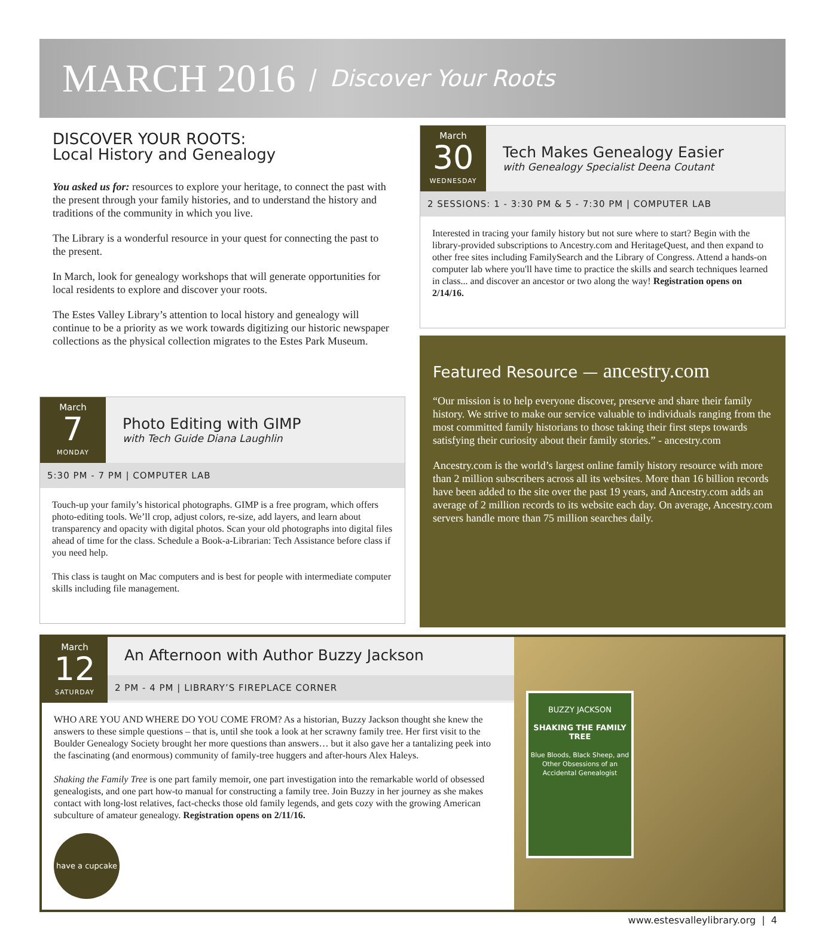MARCH 2016 | Discover Your Roots
DISCOVER YOUR ROOTS:
Local History and Genealogy
You asked us for: resources to explore your heritage, to connect the past with the present through your family histories, and to understand the history and traditions of the community in which you live.
The Library is a wonderful resource in your quest for connecting the past to the present.
In March, look for genealogy workshops that will generate opportunities for local residents to explore and discover your roots.
The Estes Valley Library’s attention to local history and genealogy will continue to be a priority as we work towards digitizing our historic newspaper collections as the physical collection migrates to the Estes Park Museum.
March
7
MONDAY
Photo Editing with GIMP
with Tech Guide Diana Laughlin
5:30 PM - 7 PM | COMPUTER LAB
Touch-up your family’s historical photographs. GIMP is a free program, which offers photo-editing tools. We’ll crop, adjust colors, re-size, add layers, and learn about transparency and opacity with digital photos. Scan your old photographs into digital files ahead of time for the class. Schedule a Book-a-Librarian: Tech Assistance before class if you need help.
This class is taught on Mac computers and is best for people with intermediate computer skills including file management.
March
30
WEDNESDAY
Tech Makes Genealogy Easier
with Genealogy Specialist Deena Coutant
2 SESSIONS: 1 - 3:30 PM & 5 - 7:30 PM | COMPUTER LAB
Interested in tracing your family history but not sure where to start? Begin with the library-provided subscriptions to Ancestry.com and HeritageQuest, and then expand to other free sites including FamilySearch and the Library of Congress. Attend a hands-on computer lab where you'll have time to practice the skills and search techniques learned in class... and discover an ancestor or two along the way! Registration opens on 2/14/16.
Featured Resource — ancestry.com
“Our mission is to help everyone discover, preserve and share their family history. We strive to make our service valuable to individuals ranging from the most committed family historians to those taking their first steps towards satisfying their curiosity about their family stories.” - ancestry.com
Ancestry.com is the world’s largest online family history resource with more than 2 million subscribers across all its websites. More than 16 billion records have been added to the site over the past 19 years, and Ancestry.com adds an average of 2 million records to its website each day. On average, Ancestry.com servers handle more than 75 million searches daily.
March
12
SATURDAY
An Afternoon with Author Buzzy Jackson
2 PM - 4 PM | LIBRARY’S FIREPLACE CORNER
WHO ARE YOU AND WHERE DO YOU COME FROM? As a historian, Buzzy Jackson thought she knew the answers to these simple questions – that is, until she took a look at her scrawny family tree. Her first visit to the Boulder Genealogy Society brought her more questions than answers… but it also gave her a tantalizing peek into the fascinating (and enormous) community of family-tree huggers and after-hours Alex Haleys.
Shaking the Family Tree is one part family memoir, one part investigation into the remarkable world of obsessed genealogists, and one part how-to manual for constructing a family tree. Join Buzzy in her journey as she makes contact with long-lost relatives, fact-checks those old family legends, and gets cozy with the growing American subculture of amateur genealogy. Registration opens on 2/11/16.
have a cupcake
BUZZY JACKSON
SHAKING THE FAMILY TREE
Blue Bloods, Black Sheep, and Other Obsessions of an Accidental Genealogist
www.estesvalleylibrary.org | 4